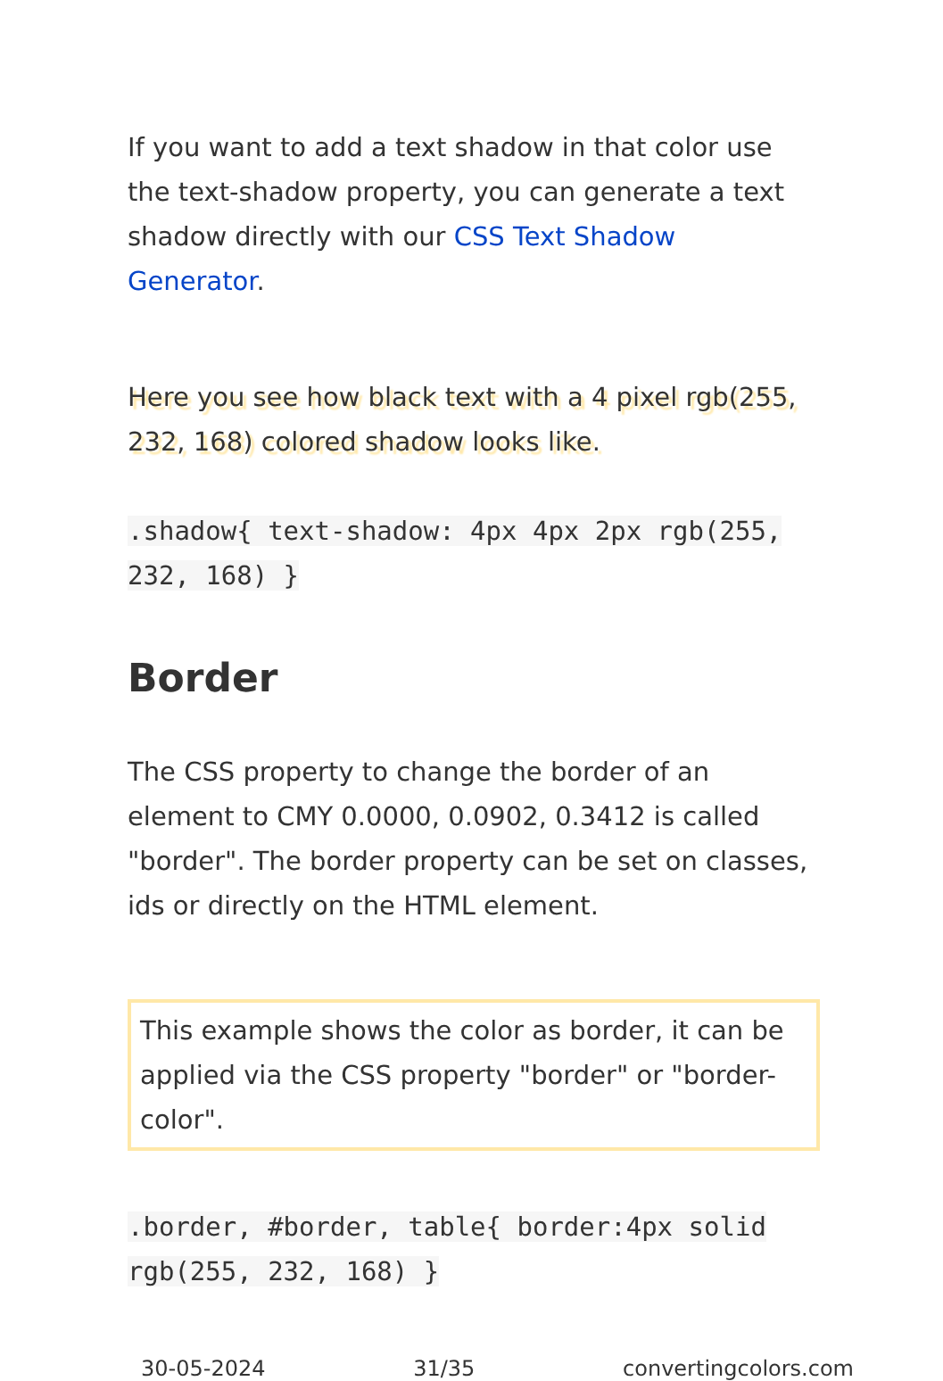If you want to add a text shadow in that color use the text-shadow property, you can generate a text shadow directly with our CSS Text Shadow Generator.
Here you see how black text with a 4 pixel rgb(255, 232, 168) colored shadow looks like.
.shadow{ text-shadow: 4px 4px 2px rgb(255, 232, 168) }
Border
The CSS property to change the border of an element to CMY 0.0000, 0.0902, 0.3412 is called "border". The border property can be set on classes, ids or directly on the HTML element.
This example shows the color as border, it can be applied via the CSS property "border" or "border-color".
.border, #border, table{ border:4px solid rgb(255, 232, 168) }
30-05-2024 31/35 convertingcolors.com